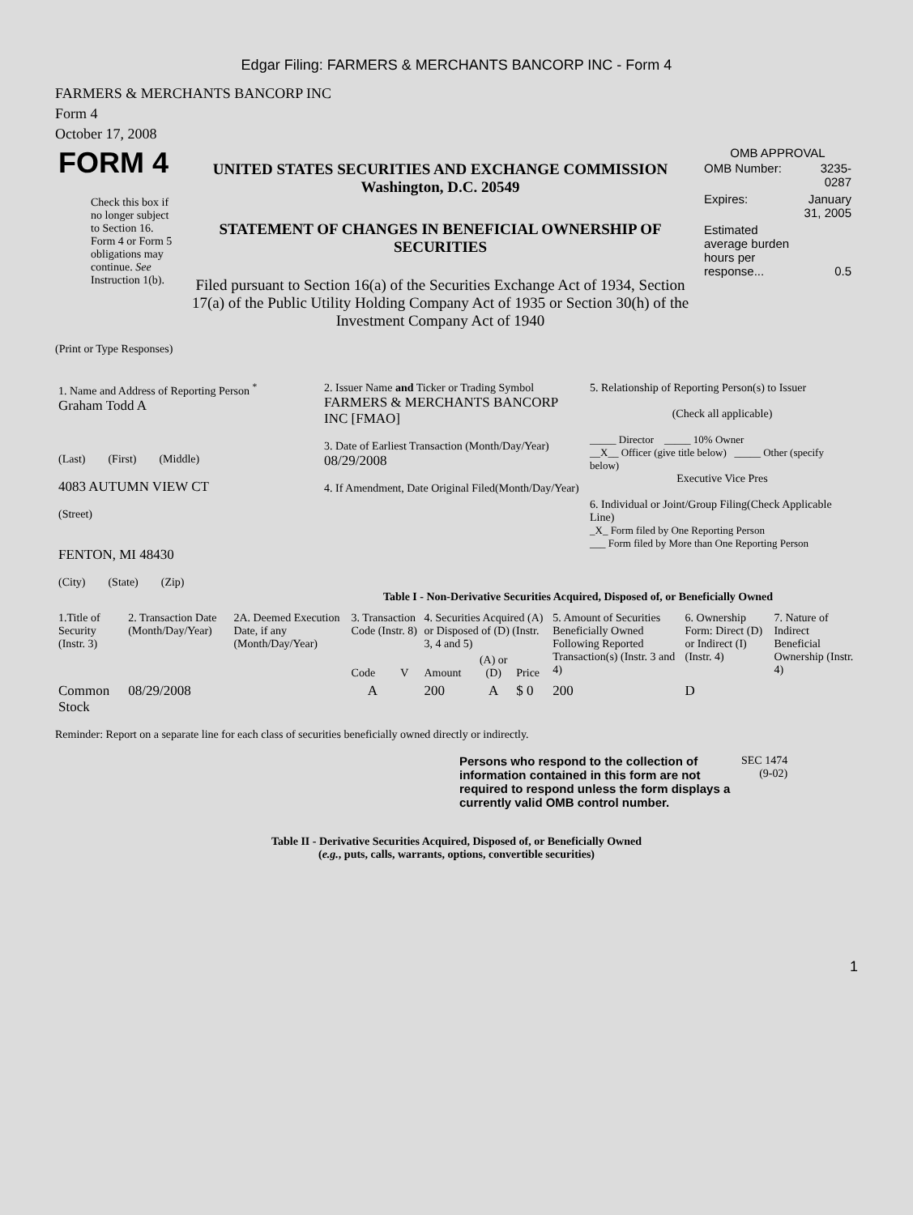Edgar Filing: FARMERS & MERCHANTS BANCORP INC - Form 4
FARMERS & MERCHANTS BANCORP INC
Form 4
October 17, 2008
| FORM 4 Check this box if no longer subject to Section 16. Form 4 or Form 5 obligations may continue. See Instruction 1(b). | UNITED STATES SECURITIES AND EXCHANGE COMMISSION Washington, D.C. 20549 STATEMENT OF CHANGES IN BENEFICIAL OWNERSHIP OF SECURITIES Filed pursuant to Section 16(a) of the Securities Exchange Act of 1934, Section 17(a) of the Public Utility Holding Company Act of 1935 or Section 30(h) of the Investment Company Act of 1940 | OMB APPROVAL / OMB Number: / 3235-0287 / / Expires: / January 31, 2005 / / Estimated average burden hours per response... / 0.5 / |
(Print or Type Responses)
| 1. Name and Address of Reporting Person <sup>*</sup> Graham Todd A (Last) (First) (Middle) 4083 AUTUMN VIEW CT (Street) FENTON, MI 48430 (City) (State) (Zip) | 2. Issuer Name and Ticker or Trading Symbol FARMERS & MERCHANTS BANCORP INC [FMAO] 3. Date of Earliest Transaction (Month/Day/Year) 08/29/2008 4. If Amendment, Date Original Filed(Month/Day/Year) | 5. Relationship of Reporting Person(s) to Issuer (Check all applicable) _____ Director _____ 10% Owner __X__ Officer (give title below) _____ Other (specify below) Executive Vice Pres 6. Individual or Joint/Group Filing(Check Applicable Line) _X_ Form filed by One Reporting Person ___ Form filed by More than One Reporting Person |
Table I - Non-Derivative Securities Acquired, Disposed of, or Beneficially Owned
| 1.Title of Security (Instr. 3) | 2. Transaction Date (Month/Day/Year) | 2A. Deemed Execution Date, if any (Month/Day/Year) | 3. Transaction Code (Instr. 8) | | 4. Securities Acquired (A) or Disposed of (D) (Instr. 3, 4 and 5) | | | 5. Amount of Securities Beneficially Owned Following Reported Transaction(s) (Instr. 3 and 4) | 6. Ownership Form: Direct (D) or Indirect (I) (Instr. 4) | 7. Nature of Indirect Beneficial Ownership (Instr. 4) |
| --- | --- | --- | --- | --- | --- | --- | --- | --- | --- | --- |
| | | | Code | V | Amount | (A) or (D) | Price | | | |
| Common Stock | 08/29/2008 | | A | | 200 | A | $ 0 | 200 | D | |
Reminder: Report on a separate line for each class of securities beneficially owned directly or indirectly.
| Persons who respond to the collection of information contained in this form are not required to respond unless the form displays a currently valid OMB control number. | SEC 1474 (9-02) |
Table II - Derivative Securities Acquired, Disposed of, or Beneficially Owned
(e.g., puts, calls, warrants, options, convertible securities)
1